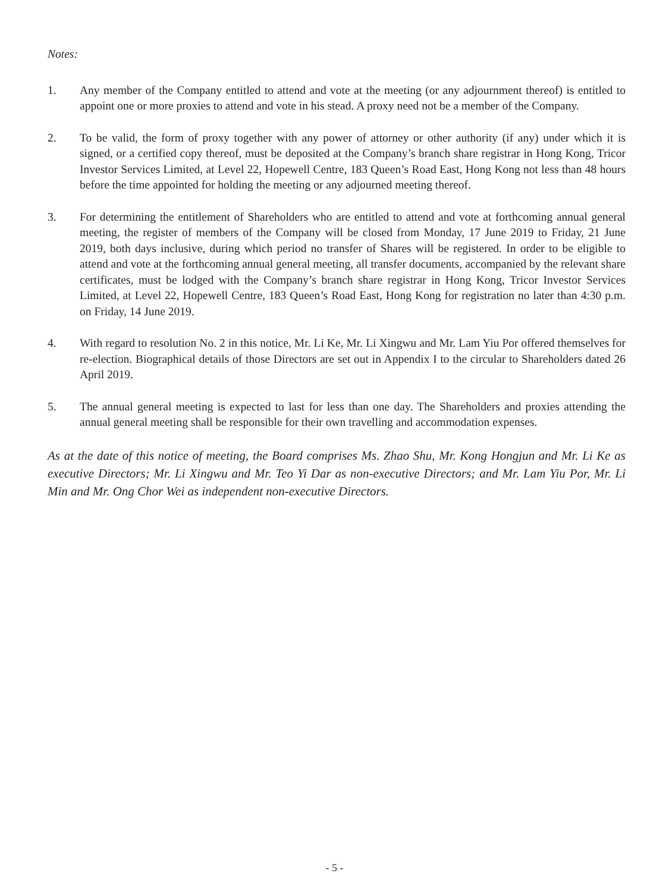Notes:
1. Any member of the Company entitled to attend and vote at the meeting (or any adjournment thereof) is entitled to appoint one or more proxies to attend and vote in his stead. A proxy need not be a member of the Company.
2. To be valid, the form of proxy together with any power of attorney or other authority (if any) under which it is signed, or a certified copy thereof, must be deposited at the Company’s branch share registrar in Hong Kong, Tricor Investor Services Limited, at Level 22, Hopewell Centre, 183 Queen’s Road East, Hong Kong not less than 48 hours before the time appointed for holding the meeting or any adjourned meeting thereof.
3. For determining the entitlement of Shareholders who are entitled to attend and vote at forthcoming annual general meeting, the register of members of the Company will be closed from Monday, 17 June 2019 to Friday, 21 June 2019, both days inclusive, during which period no transfer of Shares will be registered. In order to be eligible to attend and vote at the forthcoming annual general meeting, all transfer documents, accompanied by the relevant share certificates, must be lodged with the Company’s branch share registrar in Hong Kong, Tricor Investor Services Limited, at Level 22, Hopewell Centre, 183 Queen’s Road East, Hong Kong for registration no later than 4:30 p.m. on Friday, 14 June 2019.
4. With regard to resolution No. 2 in this notice, Mr. Li Ke, Mr. Li Xingwu and Mr. Lam Yiu Por offered themselves for re-election. Biographical details of those Directors are set out in Appendix I to the circular to Shareholders dated 26 April 2019.
5. The annual general meeting is expected to last for less than one day. The Shareholders and proxies attending the annual general meeting shall be responsible for their own travelling and accommodation expenses.
As at the date of this notice of meeting, the Board comprises Ms. Zhao Shu, Mr. Kong Hongjun and Mr. Li Ke as executive Directors; Mr. Li Xingwu and Mr. Teo Yi Dar as non-executive Directors; and Mr. Lam Yiu Por, Mr. Li Min and Mr. Ong Chor Wei as independent non-executive Directors.
- 5 -